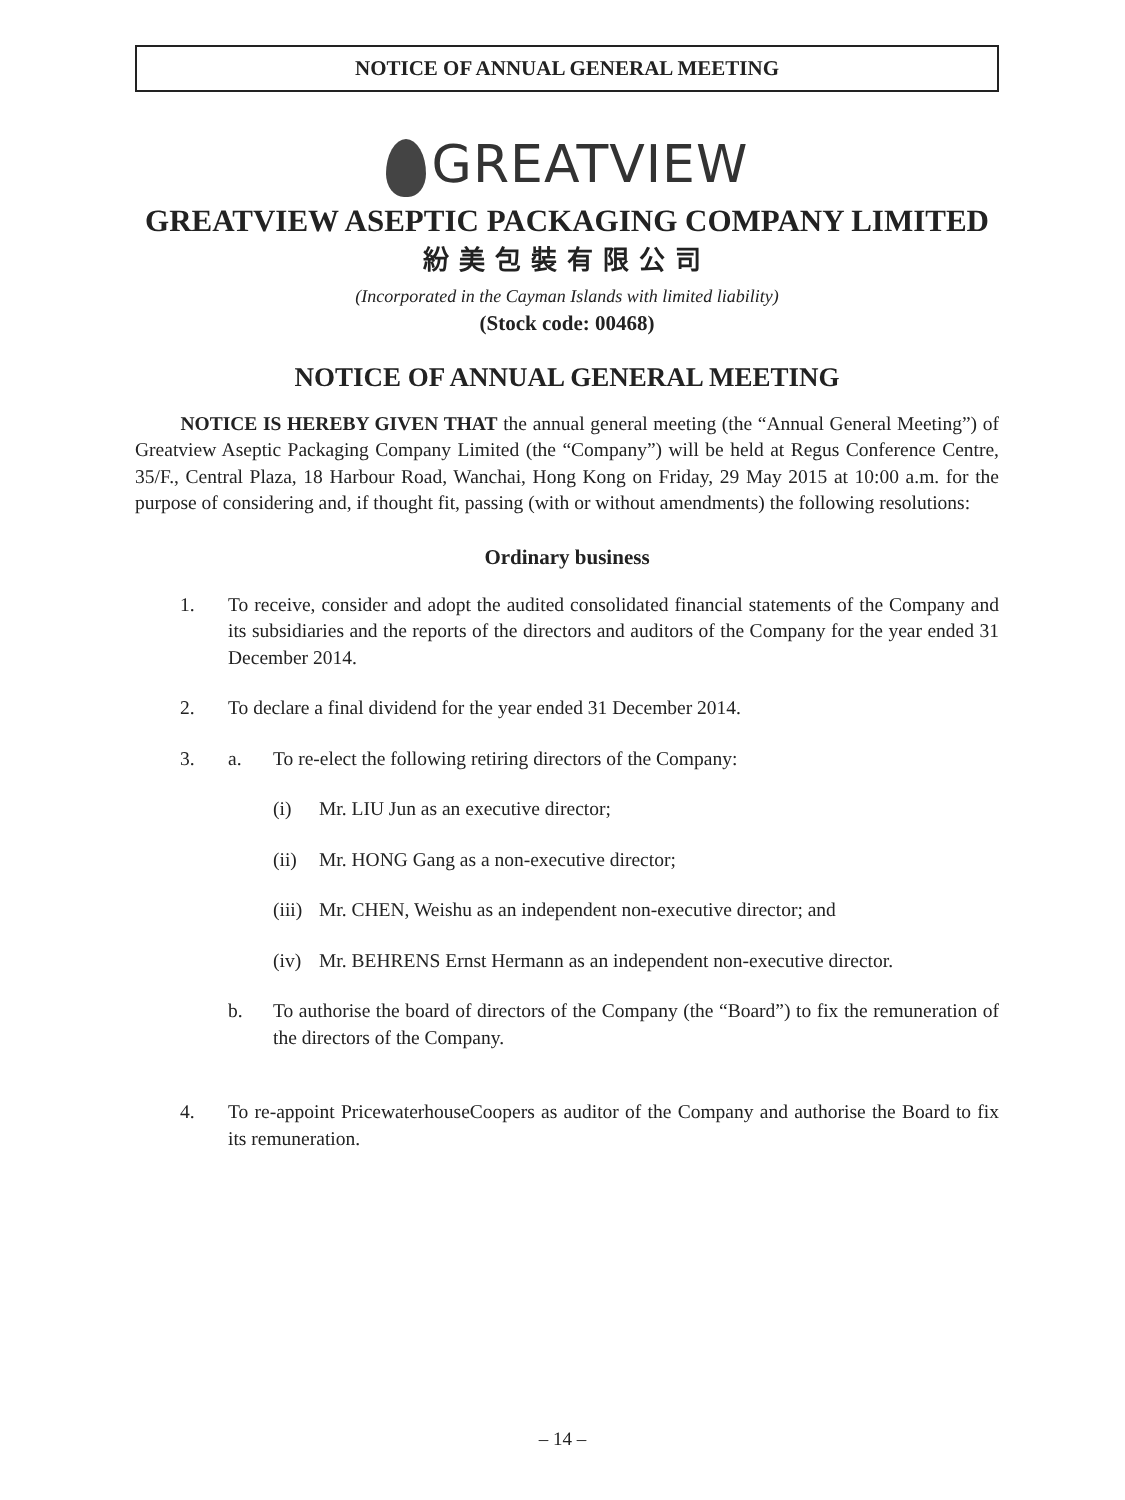NOTICE OF ANNUAL GENERAL MEETING
GREATVIEW
GREATVIEW ASEPTIC PACKAGING COMPANY LIMITED
紛美包裝有限公司
(Incorporated in the Cayman Islands with limited liability)
(Stock code: 00468)
NOTICE OF ANNUAL GENERAL MEETING
NOTICE IS HEREBY GIVEN THAT the annual general meeting (the “Annual General Meeting”) of Greatview Aseptic Packaging Company Limited (the “Company”) will be held at Regus Conference Centre, 35/F., Central Plaza, 18 Harbour Road, Wanchai, Hong Kong on Friday, 29 May 2015 at 10:00 a.m. for the purpose of considering and, if thought fit, passing (with or without amendments) the following resolutions:
Ordinary business
1. To receive, consider and adopt the audited consolidated financial statements of the Company and its subsidiaries and the reports of the directors and auditors of the Company for the year ended 31 December 2014.
2. To declare a final dividend for the year ended 31 December 2014.
3.
a. To re-elect the following retiring directors of the Company:
(i) Mr. LIU Jun as an executive director;
(ii)
Mr. HONG Gang as a non-executive director;
(iii)
Mr. CHEN, Weishu as an independent non-executive director; and
(iv)
Mr. BEHRENS Ernst Hermann as an independent non-executive director.
b. To authorise the board of directors of the Company (the “Board”) to fix the remuneration of the directors of the Company.
4. To re-appoint PricewaterhouseCoopers as auditor of the Company and authorise the Board to fix its remuneration.
– 14 –